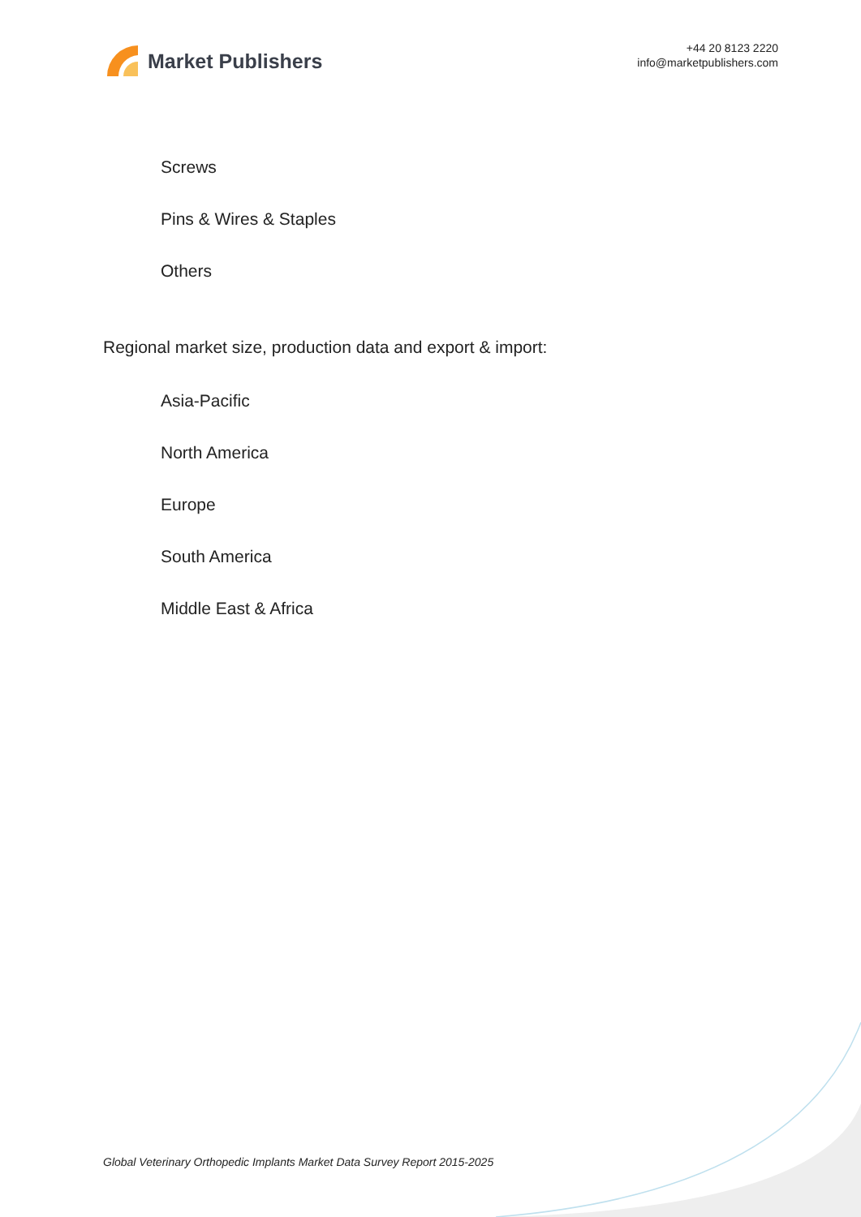Market Publishers
+44 20 8123 2220
info@marketpublishers.com
Screws
Pins & Wires & Staples
Others
Regional market size, production data and export & import:
Asia-Pacific
North America
Europe
South America
Middle East & Africa
Global Veterinary Orthopedic Implants Market Data Survey Report 2015-2025